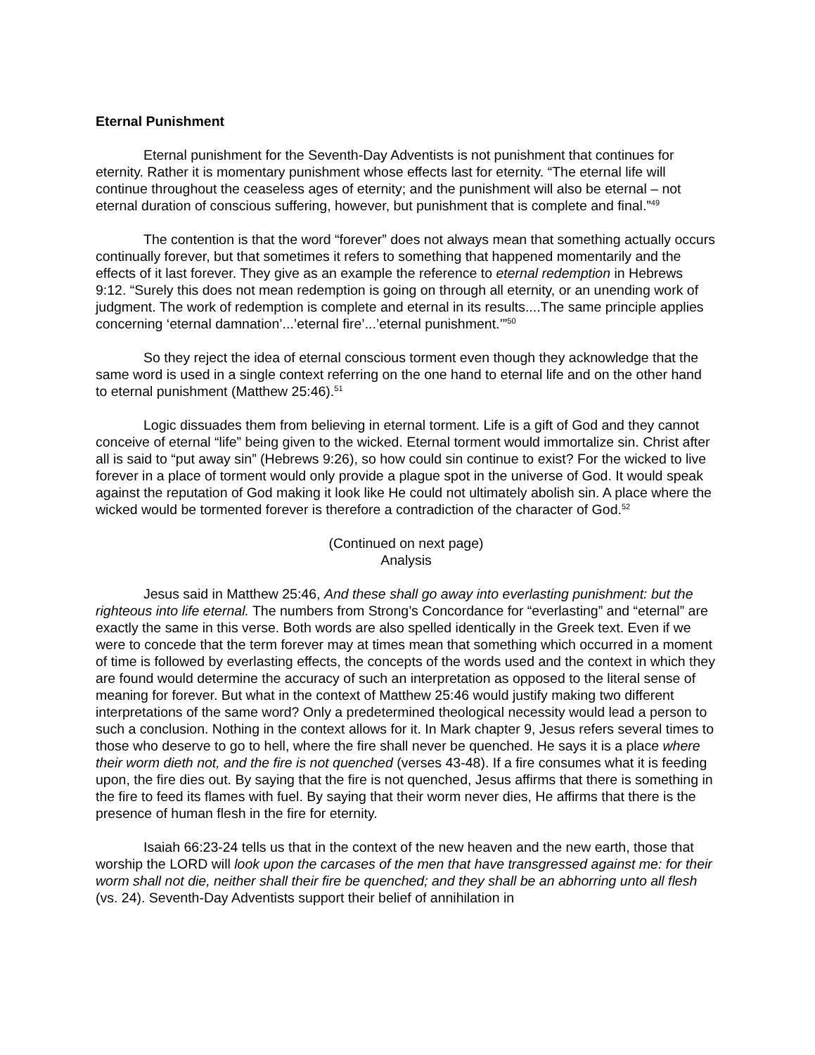Eternal Punishment
Eternal punishment for the Seventh-Day Adventists is not punishment that continues for eternity. Rather it is momentary punishment whose effects last for eternity. “The eternal life will continue throughout the ceaseless ages of eternity; and the punishment will also be eternal – not eternal duration of conscious suffering, however, but punishment that is complete and final.”<sup>49</sup>
The contention is that the word “forever” does not always mean that something actually occurs continually forever, but that sometimes it refers to something that happened momentarily and the effects of it last forever. They give as an example the reference to eternal redemption in Hebrews 9:12. “Surely this does not mean redemption is going on through all eternity, or an unending work of judgment. The work of redemption is complete and eternal in its results....The same principle applies concerning ‘eternal damnation’...’eternal fire’...’eternal punishment.’”<sup>50</sup>
So they reject the idea of eternal conscious torment even though they acknowledge that the same word is used in a single context referring on the one hand to eternal life and on the other hand to eternal punishment (Matthew 25:46).<sup>51</sup>
Logic dissuades them from believing in eternal torment. Life is a gift of God and they cannot conceive of eternal “life” being given to the wicked. Eternal torment would immortalize sin. Christ after all is said to “put away sin” (Hebrews 9:26), so how could sin continue to exist? For the wicked to live forever in a place of torment would only provide a plague spot in the universe of God. It would speak against the reputation of God making it look like He could not ultimately abolish sin. A place where the wicked would be tormented forever is therefore a contradiction of the character of God.<sup>52</sup>
(Continued on next page)
Analysis
Jesus said in Matthew 25:46, And these shall go away into everlasting punishment: but the righteous into life eternal. The numbers from Strong’s Concordance for “everlasting” and “eternal” are exactly the same in this verse. Both words are also spelled identically in the Greek text. Even if we were to concede that the term forever may at times mean that something which occurred in a moment of time is followed by everlasting effects, the concepts of the words used and the context in which they are found would determine the accuracy of such an interpretation as opposed to the literal sense of meaning for forever. But what in the context of Matthew 25:46 would justify making two different interpretations of the same word? Only a predetermined theological necessity would lead a person to such a conclusion. Nothing in the context allows for it. In Mark chapter 9, Jesus refers several times to those who deserve to go to hell, where the fire shall never be quenched. He says it is a place where their worm dieth not, and the fire is not quenched (verses 43-48). If a fire consumes what it is feeding upon, the fire dies out. By saying that the fire is not quenched, Jesus affirms that there is something in the fire to feed its flames with fuel. By saying that their worm never dies, He affirms that there is the presence of human flesh in the fire for eternity.
Isaiah 66:23-24 tells us that in the context of the new heaven and the new earth, those that worship the LORD will look upon the carcases of the men that have transgressed against me: for their worm shall not die, neither shall their fire be quenched; and they shall be an abhorring unto all flesh (vs. 24). Seventh-Day Adventists support their belief of annihilation in